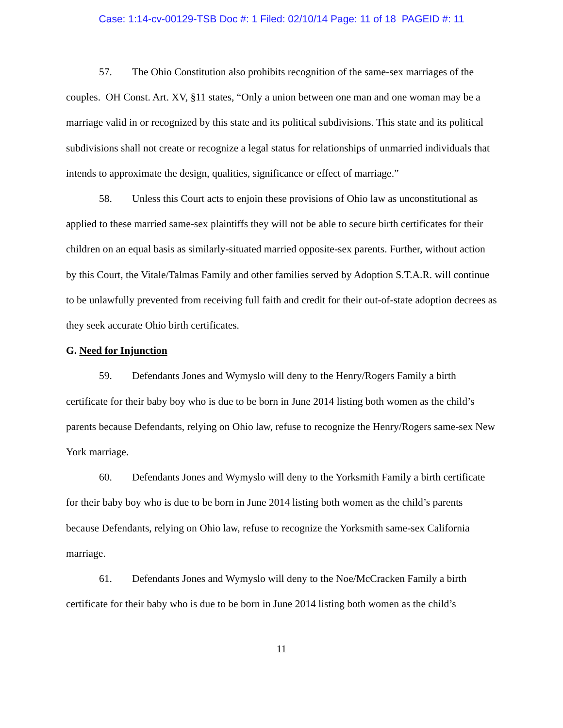Case: 1:14-cv-00129-TSB Doc #: 1 Filed: 02/10/14 Page: 11 of 18 PAGEID #: 11
57. The Ohio Constitution also prohibits recognition of the same-sex marriages of the couples. OH Const. Art. XV, §11 states, “Only a union between one man and one woman may be a marriage valid in or recognized by this state and its political subdivisions. This state and its political subdivisions shall not create or recognize a legal status for relationships of unmarried individuals that intends to approximate the design, qualities, significance or effect of marriage.”
58. Unless this Court acts to enjoin these provisions of Ohio law as unconstitutional as applied to these married same-sex plaintiffs they will not be able to secure birth certificates for their children on an equal basis as similarly-situated married opposite-sex parents. Further, without action by this Court, the Vitale/Talmas Family and other families served by Adoption S.T.A.R. will continue to be unlawfully prevented from receiving full faith and credit for their out-of-state adoption decrees as they seek accurate Ohio birth certificates.
G. Need for Injunction
59. Defendants Jones and Wymyslo will deny to the Henry/Rogers Family a birth certificate for their baby boy who is due to be born in June 2014 listing both women as the child’s parents because Defendants, relying on Ohio law, refuse to recognize the Henry/Rogers same-sex New York marriage.
60. Defendants Jones and Wymyslo will deny to the Yorksmith Family a birth certificate for their baby boy who is due to be born in June 2014 listing both women as the child’s parents because Defendants, relying on Ohio law, refuse to recognize the Yorksmith same-sex California marriage.
61. Defendants Jones and Wymyslo will deny to the Noe/McCracken Family a birth certificate for their baby who is due to be born in June 2014 listing both women as the child’s
11